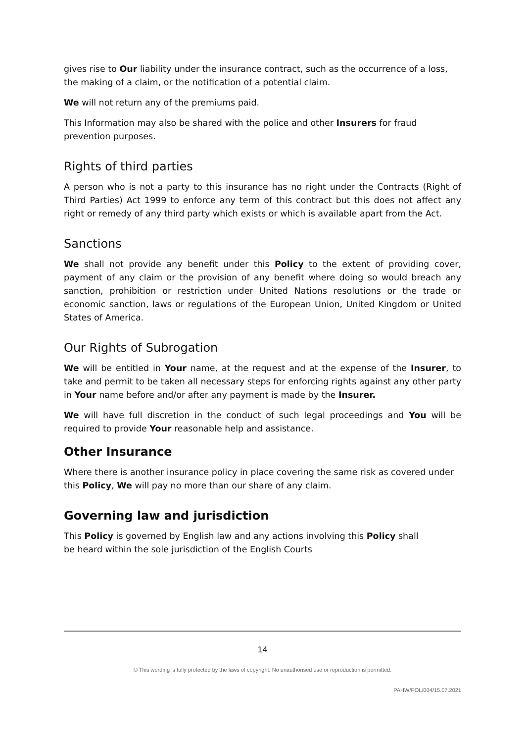gives rise to Our liability under the insurance contract, such as the occurrence of a loss, the making of a claim, or the notification of a potential claim.
We will not return any of the premiums paid.
This Information may also be shared with the police and other Insurers for fraud prevention purposes.
Rights of third parties
A person who is not a party to this insurance has no right under the Contracts (Right of Third Parties) Act 1999 to enforce any term of this contract but this does not affect any right or remedy of any third party which exists or which is available apart from the Act.
Sanctions
We shall not provide any benefit under this Policy to the extent of providing cover, payment of any claim or the provision of any benefit where doing so would breach any sanction, prohibition or restriction under United Nations resolutions or the trade or economic sanction, laws or regulations of the European Union, United Kingdom or United States of America.
Our Rights of Subrogation
We will be entitled in Your name, at the request and at the expense of the Insurer, to take and permit to be taken all necessary steps for enforcing rights against any other party in Your name before and/or after any payment is made by the Insurer.
We will have full discretion in the conduct of such legal proceedings and You will be required to provide Your reasonable help and assistance.
Other Insurance
Where there is another insurance policy in place covering the same risk as covered under this Policy, We will pay no more than our share of any claim.
Governing law and jurisdiction
This Policy is governed by English law and any actions involving this Policy shall
be heard within the sole jurisdiction of the English Courts
14
© This wording is fully protected by the laws of copyright. No unauthorised use or reproduction is permitted.
PAHW/POL/004/15.07.2021